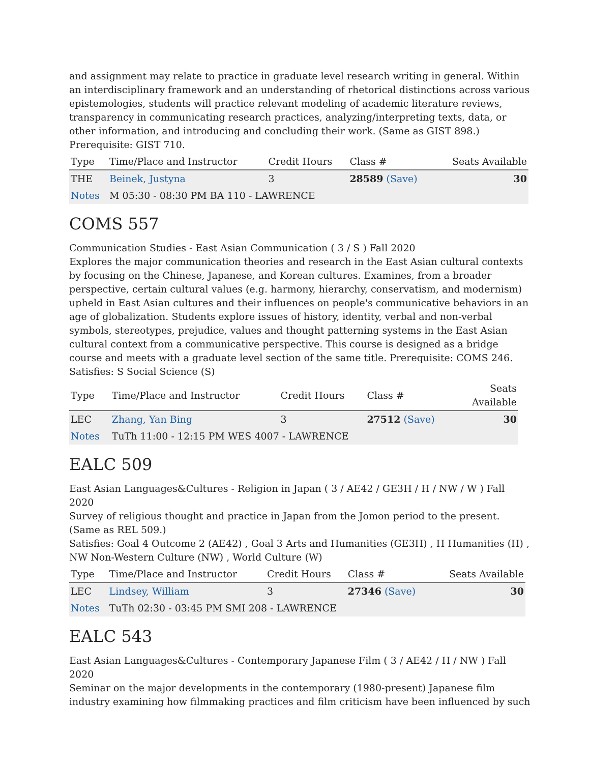and assignment may relate to practice in graduate level research writing in general. Within an interdisciplinary framework and an understanding of rhetorical distinctions across various epistemologies, students will practice relevant modeling of academic literature reviews, transparency in communicating research practices, analyzing/interpreting texts, data, or other information, and introducing and concluding their work. (Same as GIST 898.) Prerequisite: GIST 710.
| Type | Time/Place and Instructor | Credit Hours | Class # | Seats Available |
| --- | --- | --- | --- | --- |
| THE | Beinek, Justyna | 3 | 28589 (Save) | 30 |
| Notes | M 05:30 - 08:30 PM BA 110 - LAWRENCE | | | |
COMS 557
Communication Studies - East Asian Communication ( 3 / S ) Fall 2020
Explores the major communication theories and research in the East Asian cultural contexts by focusing on the Chinese, Japanese, and Korean cultures. Examines, from a broader perspective, certain cultural values (e.g. harmony, hierarchy, conservatism, and modernism) upheld in East Asian cultures and their influences on people's communicative behaviors in an age of globalization. Students explore issues of history, identity, verbal and non-verbal symbols, stereotypes, prejudice, values and thought patterning systems in the East Asian cultural context from a communicative perspective. This course is designed as a bridge course and meets with a graduate level section of the same title. Prerequisite: COMS 246.
Satisfies: S Social Science (S)
| Type | Time/Place and Instructor | Credit Hours | Class # | Seats Available |
| --- | --- | --- | --- | --- |
| LEC | Zhang, Yan Bing | 3 | 27512 (Save) | 30 |
| Notes | TuTh 11:00 - 12:15 PM WES 4007 - LAWRENCE | | | |
EALC 509
East Asian Languages&Cultures - Religion in Japan ( 3 / AE42 / GE3H / H / NW / W ) Fall 2020
Survey of religious thought and practice in Japan from the Jomon period to the present. (Same as REL 509.)
Satisfies: Goal 4 Outcome 2 (AE42) , Goal 3 Arts and Humanities (GE3H) , H Humanities (H) , NW Non-Western Culture (NW) , World Culture (W)
| Type | Time/Place and Instructor | Credit Hours | Class # | Seats Available |
| --- | --- | --- | --- | --- |
| LEC | Lindsey, William | 3 | 27346 (Save) | 30 |
| Notes | TuTh 02:30 - 03:45 PM SMI 208 - LAWRENCE | | | |
EALC 543
East Asian Languages&Cultures - Contemporary Japanese Film ( 3 / AE42 / H / NW ) Fall 2020
Seminar on the major developments in the contemporary (1980-present) Japanese film industry examining how filmmaking practices and film criticism have been influenced by such